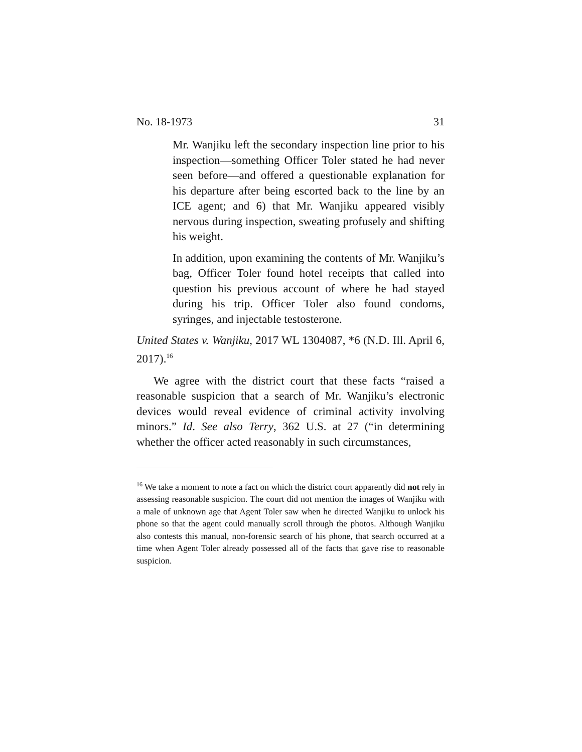No. 18-1973 31
Mr. Wanjiku left the secondary inspection line prior to his inspection—something Officer Toler stated he had never seen before—and offered a questionable explanation for his departure after being escorted back to the line by an ICE agent; and 6) that Mr. Wanjiku appeared visibly nervous during inspection, sweating profusely and shifting his weight.
In addition, upon examining the contents of Mr. Wanjiku’s bag, Officer Toler found hotel receipts that called into question his previous account of where he had stayed during his trip. Officer Toler also found condoms, syringes, and injectable testosterone.
United States v. Wanjiku, 2017 WL 1304087, *6 (N.D. Ill. April 6, 2017).<sup>16</sup>
We agree with the district court that these facts “raised a reasonable suspicion that a search of Mr. Wanjiku’s electronic devices would reveal evidence of criminal activity involving minors.” Id. See also Terry, 362 U.S. at 27 (“in determining whether the officer acted reasonably in such circumstances,
<sup>16</sup> We take a moment to note a fact on which the district court apparently did not rely in assessing reasonable suspicion. The court did not mention the images of Wanjiku with a male of unknown age that Agent Toler saw when he directed Wanjiku to unlock his phone so that the agent could manually scroll through the photos. Although Wanjiku also contests this manual, non-forensic search of his phone, that search occurred at a time when Agent Toler already possessed all of the facts that gave rise to reasonable suspicion.